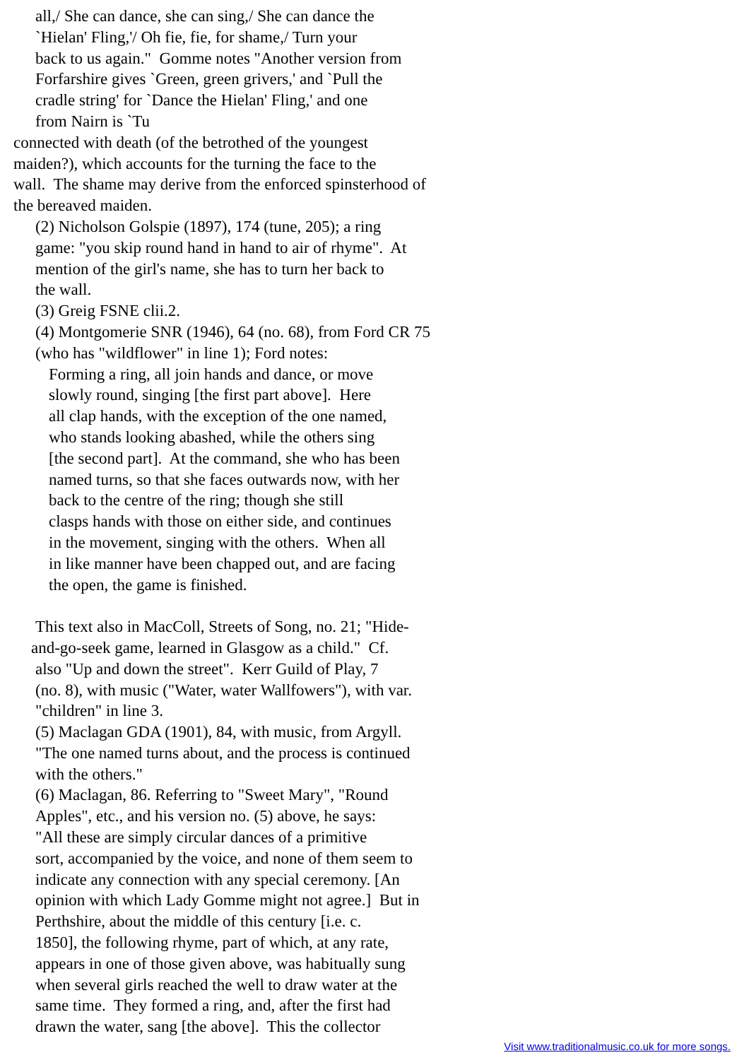all,/ She can dance, she can sing,/ She can dance the
`Hielan' Fling,'/ Oh fie, fie, for shame,/ Turn your
back to us again." Gomme notes "Another version from
Forfarshire gives `Green, green grivers,' and `Pull the
cradle string' for `Dance the Hielan' Fling,' and one
from Nairn is `Tu
connected with death (of the betrothed of the youngest
maiden?), which accounts for the turning the face to the
wall. The shame may derive from the enforced spinsterhood of
the bereaved maiden.
(2) Nicholson Golspie (1897), 174 (tune, 205); a ring
game: "you skip round hand in hand to air of rhyme". At
mention of the girl's name, she has to turn her back to
the wall.
(3) Greig FSNE clii.2.
(4) Montgomerie SNR (1946), 64 (no. 68), from Ford CR 75
(who has "wildflower" in line 1); Ford notes:
Forming a ring, all join hands and dance, or move
slowly round, singing [the first part above]. Here
all clap hands, with the exception of the one named,
who stands looking abashed, while the others sing
[the second part]. At the command, she who has been
named turns, so that she faces outwards now, with her
back to the centre of the ring; though she still
clasps hands with those on either side, and continues
in the movement, singing with the others. When all
in like manner have been chapped out, and are facing
the open, the game is finished.
This text also in MacColl, Streets of Song, no. 21; "Hide-
and-go-seek game, learned in Glasgow as a child." Cf.
also "Up and down the street". Kerr Guild of Play, 7
(no. 8), with music ("Water, water Wallfowers"), with var.
"children" in line 3.
(5) Maclagan GDA (1901), 84, with music, from Argyll.
"The one named turns about, and the process is continued
with the others."
(6) Maclagan, 86. Referring to "Sweet Mary", "Round
Apples", etc., and his version no. (5) above, he says:
"All these are simply circular dances of a primitive
sort, accompanied by the voice, and none of them seem to
indicate any connection with any special ceremony. [An
opinion with which Lady Gomme might not agree.] But in
Perthshire, about the middle of this century [i.e. c.
1850], the following rhyme, part of which, at any rate,
appears in one of those given above, was habitually sung
when several girls reached the well to draw water at the
same time. They formed a ring, and, after the first had
drawn the water, sang [the above]. This the collector
Visit www.traditionalmusic.co.uk for more songs.